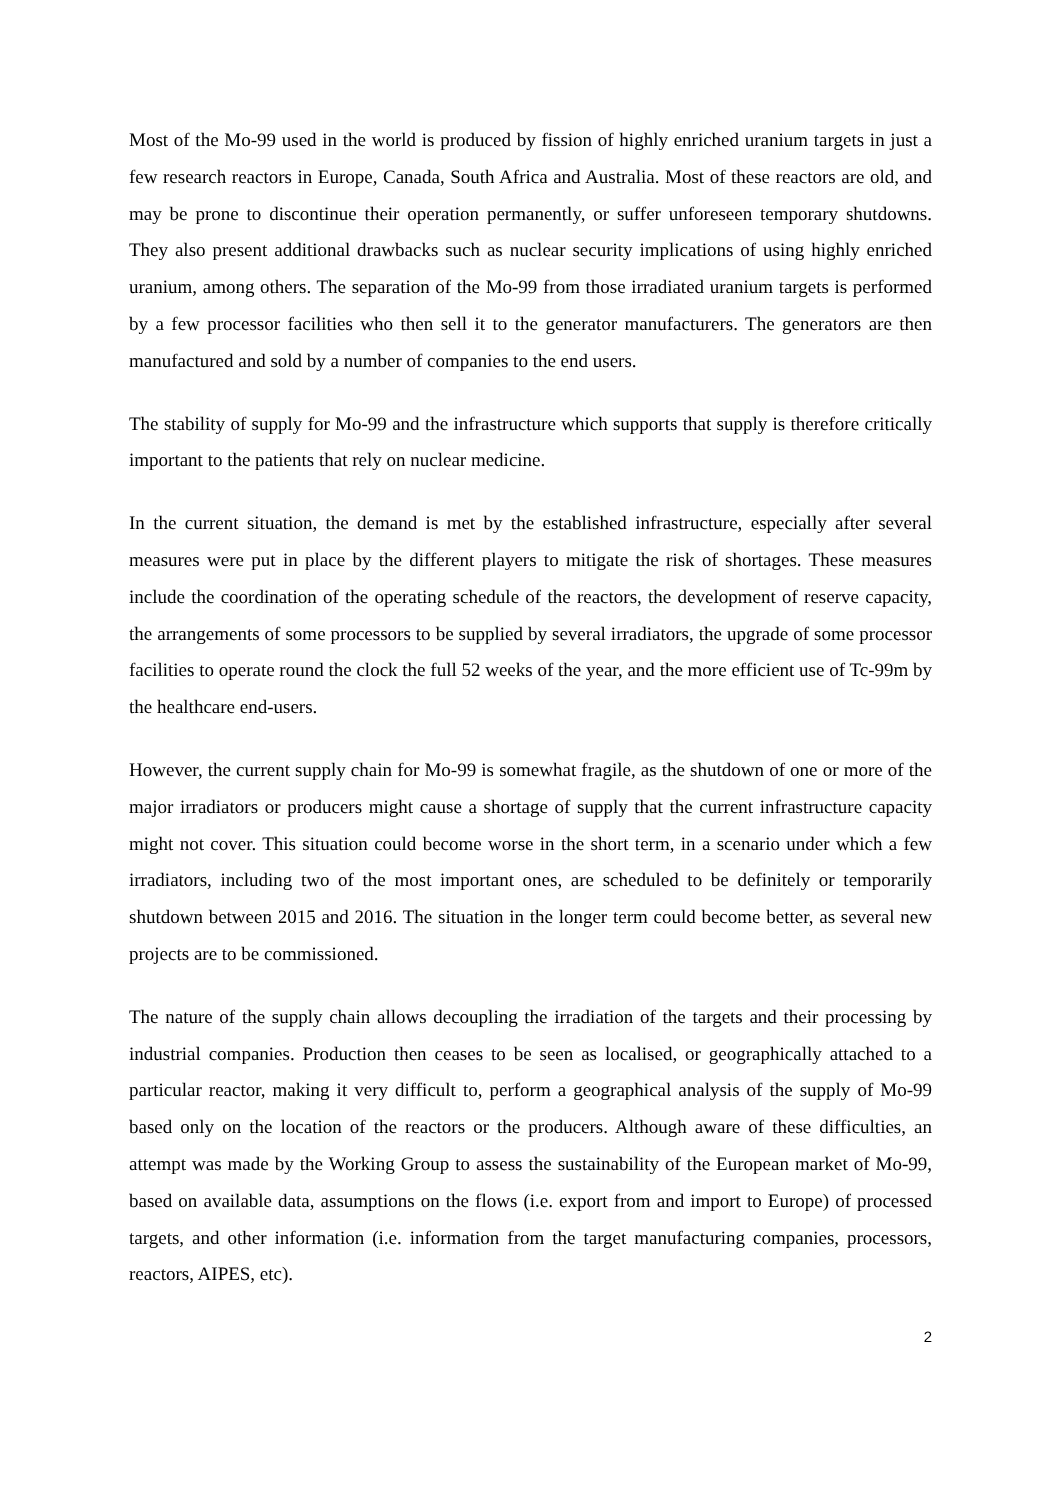Most of the Mo-99 used in the world is produced by fission of highly enriched uranium targets in just a few research reactors in Europe, Canada, South Africa and Australia. Most of these reactors are old, and may be prone to discontinue their operation permanently, or suffer unforeseen temporary shutdowns. They also present additional drawbacks such as nuclear security implications of using highly enriched uranium, among others. The separation of the Mo-99 from those irradiated uranium targets is performed by a few processor facilities who then sell it to the generator manufacturers. The generators are then manufactured and sold by a number of companies to the end users.
The stability of supply for Mo-99 and the infrastructure which supports that supply is therefore critically important to the patients that rely on nuclear medicine.
In the current situation, the demand is met by the established infrastructure, especially after several measures were put in place by the different players to mitigate the risk of shortages. These measures include the coordination of the operating schedule of the reactors, the development of reserve capacity, the arrangements of some processors to be supplied by several irradiators, the upgrade of some processor facilities to operate round the clock the full 52 weeks of the year, and the more efficient use of Tc-99m by the healthcare end-users.
However, the current supply chain for Mo-99 is somewhat fragile, as the shutdown of one or more of the major irradiators or producers might cause a shortage of supply that the current infrastructure capacity might not cover. This situation could become worse in the short term, in a scenario under which a few irradiators, including two of the most important ones, are scheduled to be definitely or temporarily shutdown between 2015 and 2016. The situation in the longer term could become better, as several new projects are to be commissioned.
The nature of the supply chain allows decoupling the irradiation of the targets and their processing by industrial companies. Production then ceases to be seen as localised, or geographically attached to a particular reactor, making it very difficult to, perform a geographical analysis of the supply of Mo-99 based only on the location of the reactors or the producers. Although aware of these difficulties, an attempt was made by the Working Group to assess the sustainability of the European market of Mo-99, based on available data, assumptions on the flows (i.e. export from and import to Europe) of processed targets, and other information (i.e. information from the target manufacturing companies, processors, reactors, AIPES, etc).
2